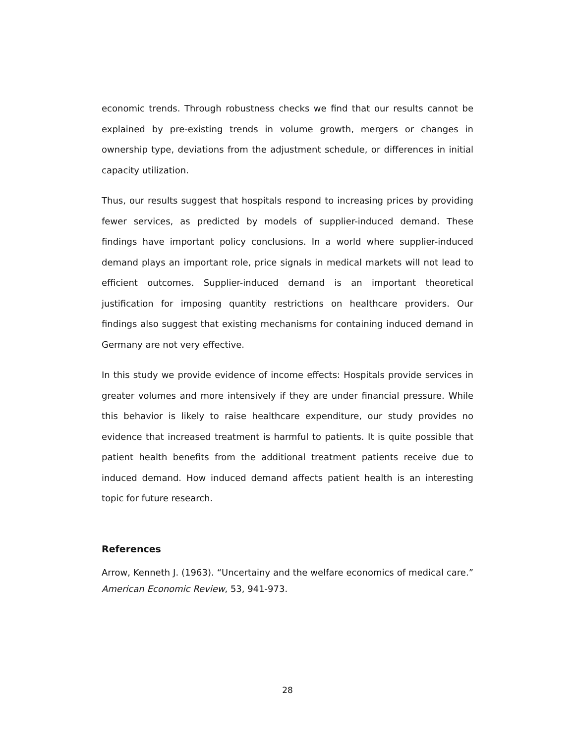economic trends. Through robustness checks we find that our results cannot be explained by pre-existing trends in volume growth, mergers or changes in ownership type, deviations from the adjustment schedule, or differences in initial capacity utilization.
Thus, our results suggest that hospitals respond to increasing prices by providing fewer services, as predicted by models of supplier-induced demand. These findings have important policy conclusions. In a world where supplier-induced demand plays an important role, price signals in medical markets will not lead to efficient outcomes. Supplier-induced demand is an important theoretical justification for imposing quantity restrictions on healthcare providers. Our findings also suggest that existing mechanisms for containing induced demand in Germany are not very effective.
In this study we provide evidence of income effects: Hospitals provide services in greater volumes and more intensively if they are under financial pressure. While this behavior is likely to raise healthcare expenditure, our study provides no evidence that increased treatment is harmful to patients. It is quite possible that patient health benefits from the additional treatment patients receive due to induced demand. How induced demand affects patient health is an interesting topic for future research.
References
Arrow, Kenneth J. (1963). “Uncertainy and the welfare economics of medical care.” American Economic Review, 53, 941-973.
28